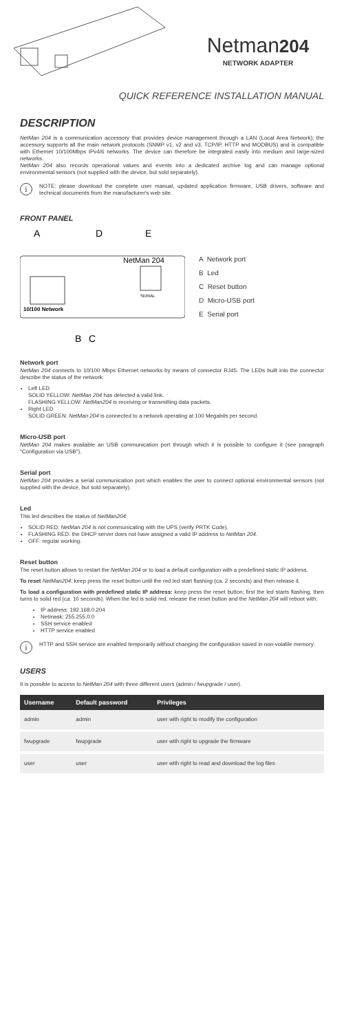Netman204
NETWORK ADAPTER
QUICK REFERENCE INSTALLATION MANUAL
DESCRIPTION
NetMan 204 is a communication accessory that provides device management through a LAN (Local Area Network); the accessory supports all the main network protocols (SNMP v1, v2 and v3, TCP/IP, HTTP and MODBUS) and is compatible with Ethernet 10/100Mbps IPv4/6 networks. The device can therefore be integrated easily into medium and large-sized networks.
NetMan 204 also records operational values and events into a dedicated archive log and can manage optional environmental sensors (not supplied with the device, but sold separately).
i
NOTE: please download the complete user manual, updated application firmware, USB drivers, software and technical documents from the manufacturer's web site.
FRONT PANEL
A
D
E
NetMan 204
SERIAL
10/100 Network
B
C
A Network port
B Led
C Reset button
D Micro-USB port
E Serial port
Network port
NetMan 204 connects to 10/100 Mbps Ethernet networks by means of connector RJ45. The LEDs built into the connector describe the status of the network:
Left LED
SOLID YELLOW: NetMan 204 has detected a valid link.
FLASHING YELLOW: NetMan204 is receiving or transmitting data packets.
Right LED
SOLID GREEN: NetMan 204 is connected to a network operating at 100 Megabits per second.
Micro-USB port
NetMan 204 makes available an USB communication port through which it is possible to configure it (see paragraph "Configuration via USB").
Serial port
NetMan 204 provides a serial communication port which enables the user to connect optional environmental sensors (not supplied with the device, but sold separately).
Led
This led describes the status of NetMan204:
SOLID RED: NetMan 204 is not communicating with the UPS (verify PRTK Code).
FLASHING RED: the DHCP server does not have assigned a valid IP address to NetMan 204.
OFF: regular working.
Reset button
The reset button allows to restart the NetMan 204 or to load a default configuration with a predefined static IP address.
To reset NetMan204: keep press the reset button until the red led start flashing (ca. 2 seconds) and then release it.
To load a configuration with predefined static IP address: keep press the reset button; first the led starts flashing, then turns to solid red (ca. 10 seconds). When the led is solid red, release the reset button and the NetMan 204 will reboot with:
IP address: 192.168.0.204
Netmask: 255.255.0.0
SSH service enabled
HTTP service enabled
i
HTTP and SSH service are enabled temporarily without changing the configuration saved in non-volatile memory.
USERS
It is possible to access to NetMan 204 with three different users (admin / fwupgrade / user).
| Username | Default password | Privileges |
| --- | --- | --- |
| admin | admin | user with right to modify the configuration |
| fwupgrade | fwupgrade | user with right to upgrade the firmware |
| user | user | user with right to read and download the log files |